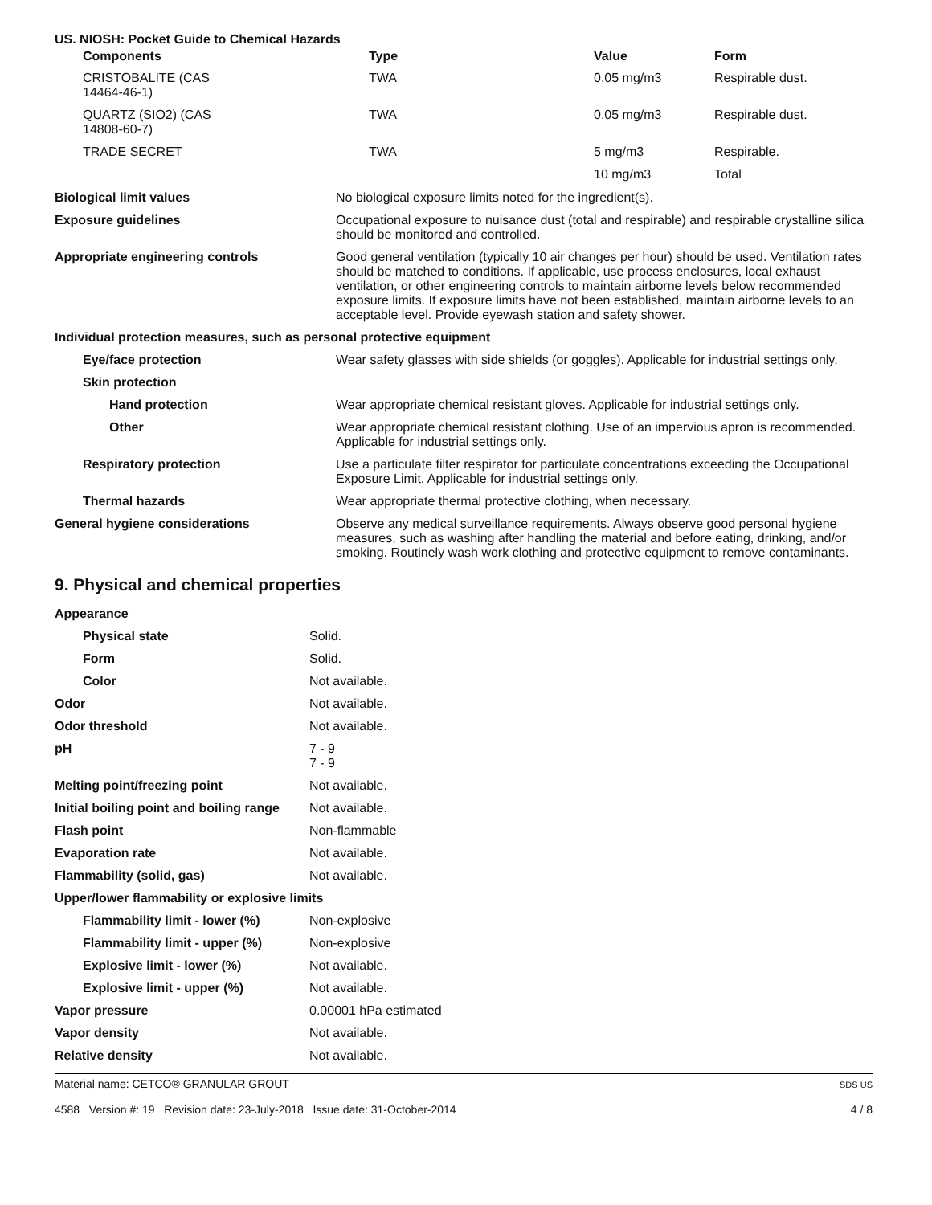US. NIOSH: Pocket Guide to Chemical Hazards
| Components | Type | Value | Form |
| --- | --- | --- | --- |
| CRISTOBALITE (CAS 14464-46-1) | TWA | 0.05 mg/m3 | Respirable dust. |
| QUARTZ (SIO2) (CAS 14808-60-7) | TWA | 0.05 mg/m3 | Respirable dust. |
| TRADE SECRET | TWA | 5 mg/m3 | Respirable. |
| | | 10 mg/m3 | Total |
| Biological limit values | No biological exposure limits noted for the ingredient(s). |
| Exposure guidelines | Occupational exposure to nuisance dust (total and respirable) and respirable crystalline silica should be monitored and controlled. |
| Appropriate engineering controls | Good general ventilation (typically 10 air changes per hour) should be used. Ventilation rates should be matched to conditions. If applicable, use process enclosures, local exhaust ventilation, or other engineering controls to maintain airborne levels below recommended exposure limits. If exposure limits have not been established, maintain airborne levels to an acceptable level. Provide eyewash station and safety shower. |
| Individual protection measures, such as personal protective equipment | |
| Eye/face protection | Wear safety glasses with side shields (or goggles). Applicable for industrial settings only. |
| Skin protection | |
| Hand protection | Wear appropriate chemical resistant gloves. Applicable for industrial settings only. |
| Other | Wear appropriate chemical resistant clothing. Use of an impervious apron is recommended. Applicable for industrial settings only. |
| Respiratory protection | Use a particulate filter respirator for particulate concentrations exceeding the Occupational Exposure Limit. Applicable for industrial settings only. |
| Thermal hazards | Wear appropriate thermal protective clothing, when necessary. |
| General hygiene considerations | Observe any medical surveillance requirements. Always observe good personal hygiene measures, such as washing after handling the material and before eating, drinking, and/or smoking. Routinely wash work clothing and protective equipment to remove contaminants. |
9. Physical and chemical properties
| Appearance | |
| Physical state | Solid. |
| Form | Solid. |
| Color | Not available. |
| Odor | Not available. |
| Odor threshold | Not available. |
| pH | 7 - 9 7 - 9 |
| Melting point/freezing point | Not available. |
| Initial boiling point and boiling range | Not available. |
| Flash point | Non-flammable |
| Evaporation rate | Not available. |
| Flammability (solid, gas) | Not available. |
| Upper/lower flammability or explosive limits | |
| Flammability limit - lower (%) | Non-explosive |
| Flammability limit - upper (%) | Non-explosive |
| Explosive limit - lower (%) | Not available. |
| Explosive limit - upper (%) | Not available. |
| Vapor pressure | 0.00001 hPa estimated |
| Vapor density | Not available. |
| Relative density | Not available. |
Material name: CETCO® GRANULAR GROUT
4588 Version #: 19 Revision date: 23-July-2018 Issue date: 31-October-2014
SDS US
4 / 8